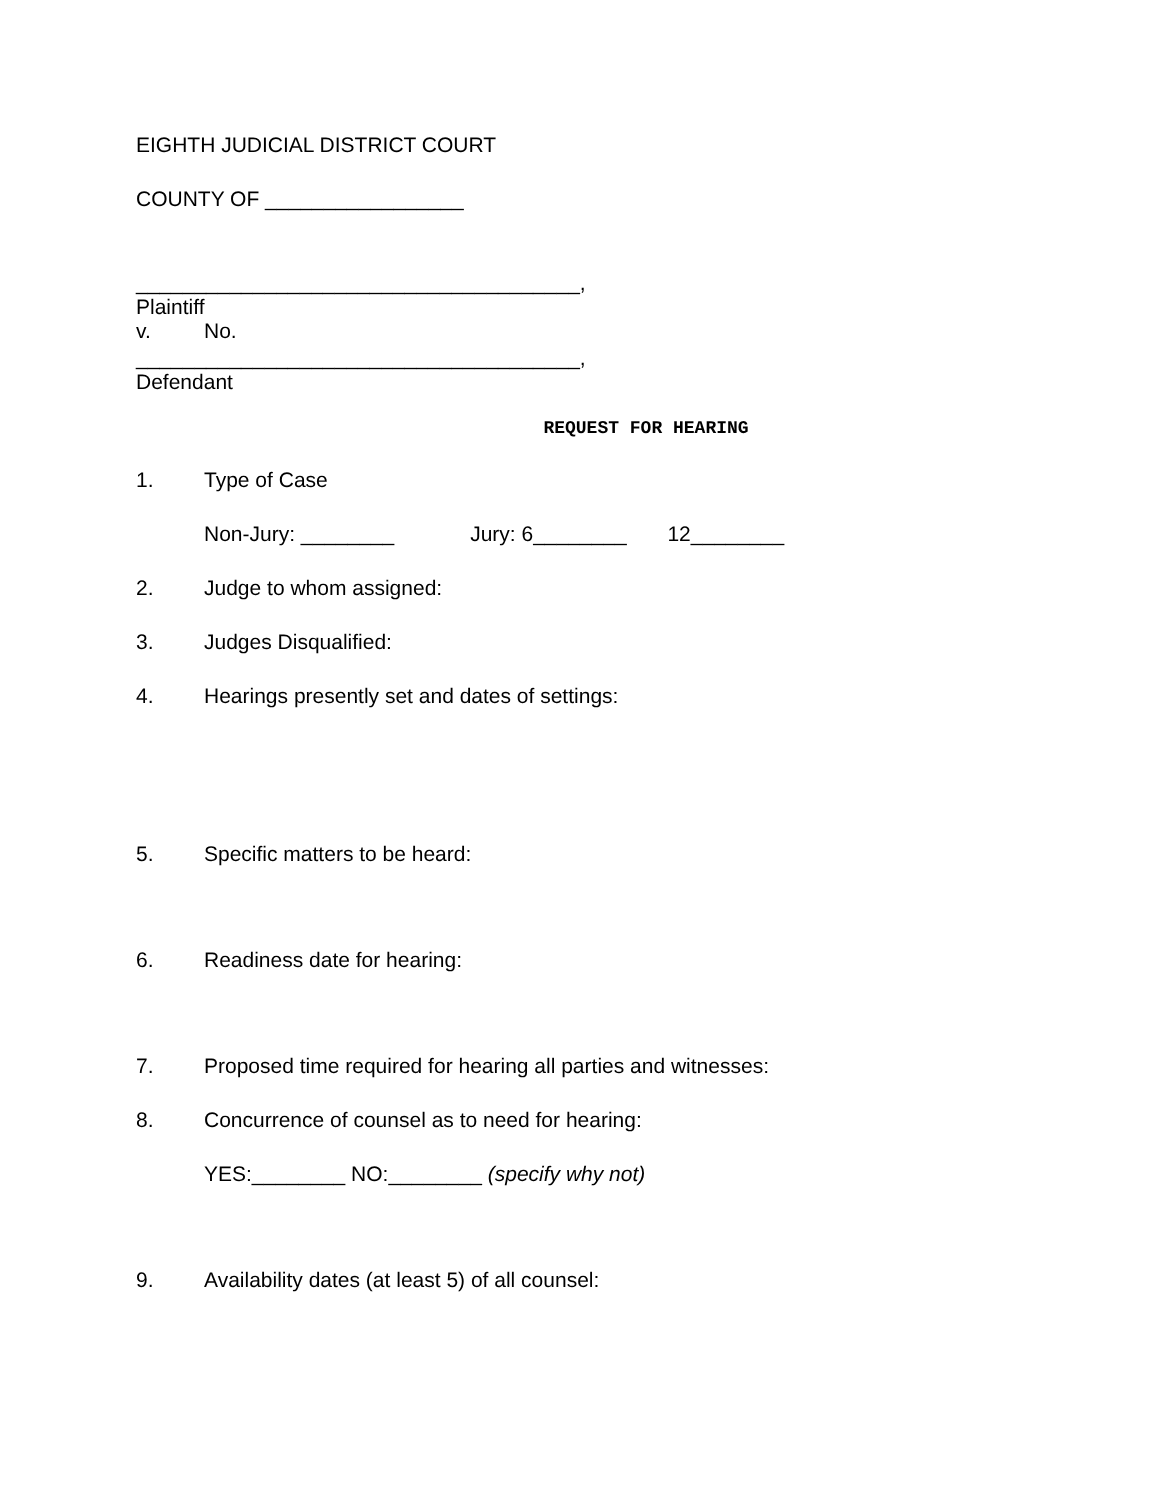EIGHTH JUDICIAL DISTRICT COURT
COUNTY OF _________________
______________________________________,
Plaintiff
v. No.
______________________________________,
Defendant
REQUEST FOR HEARING
1. Type of Case
Non-Jury: ________ Jury: 6________ 12________
2. Judge to whom assigned:
3. Judges Disqualified:
4. Hearings presently set and dates of settings:
5. Specific matters to be heard:
6. Readiness date for hearing:
7. Proposed time required for hearing all parties and witnesses:
8. Concurrence of counsel as to need for hearing:
YES:________ NO:________ (specify why not)
9. Availability dates (at least 5) of all counsel: